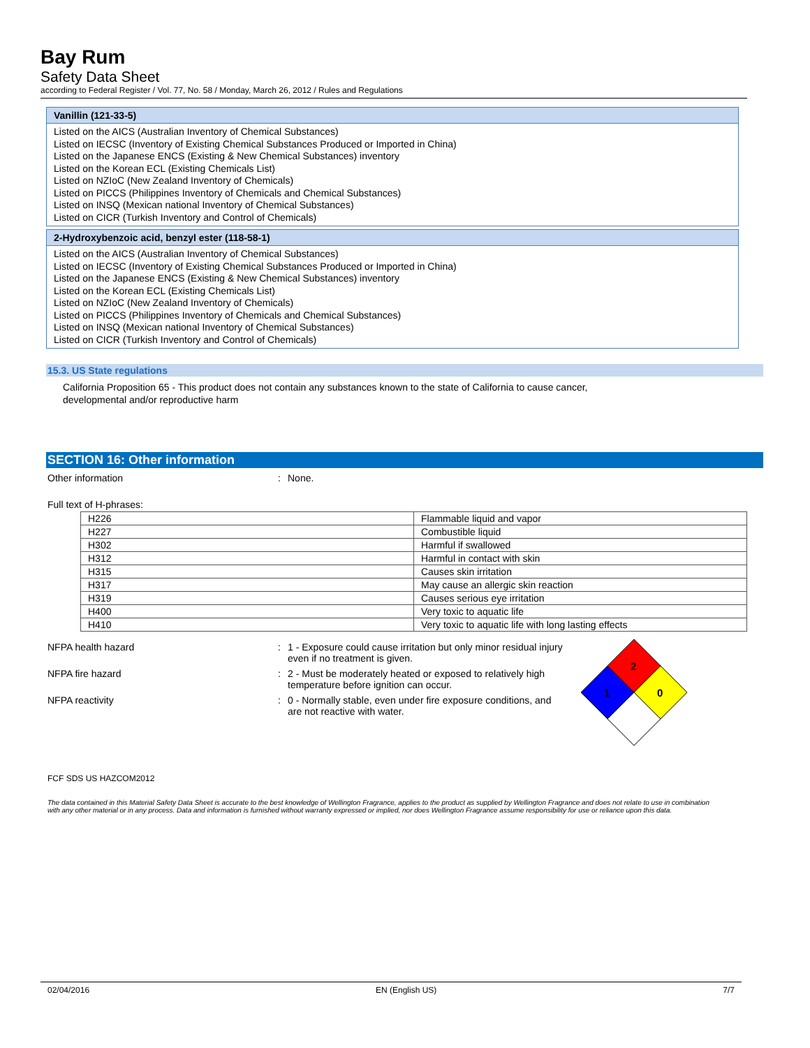Bay Rum
Safety Data Sheet
according to Federal Register / Vol. 77, No. 58 / Monday, March 26, 2012 / Rules and Regulations
Vanillin (121-33-5)
Listed on the AICS (Australian Inventory of Chemical Substances)
Listed on IECSC (Inventory of Existing Chemical Substances Produced or Imported in China)
Listed on the Japanese ENCS (Existing & New Chemical Substances) inventory
Listed on the Korean ECL (Existing Chemicals List)
Listed on NZIoC (New Zealand Inventory of Chemicals)
Listed on PICCS (Philippines Inventory of Chemicals and Chemical Substances)
Listed on INSQ (Mexican national Inventory of Chemical Substances)
Listed on CICR (Turkish Inventory and Control of Chemicals)
2-Hydroxybenzoic acid, benzyl ester (118-58-1)
Listed on the AICS (Australian Inventory of Chemical Substances)
Listed on IECSC (Inventory of Existing Chemical Substances Produced or Imported in China)
Listed on the Japanese ENCS (Existing & New Chemical Substances) inventory
Listed on the Korean ECL (Existing Chemicals List)
Listed on NZIoC (New Zealand Inventory of Chemicals)
Listed on PICCS (Philippines Inventory of Chemicals and Chemical Substances)
Listed on INSQ (Mexican national Inventory of Chemical Substances)
Listed on CICR (Turkish Inventory and Control of Chemicals)
15.3. US State regulations
California Proposition 65 - This product does not contain any substances known to the state of California to cause cancer, developmental and/or reproductive harm
SECTION 16: Other information
Other information : None.
Full text of H-phrases:
| H226 | Flammable liquid and vapor |
| H227 | Combustible liquid |
| H302 | Harmful if swallowed |
| H312 | Harmful in contact with skin |
| H315 | Causes skin irritation |
| H317 | May cause an allergic skin reaction |
| H319 | Causes serious eye irritation |
| H400 | Very toxic to aquatic life |
| H410 | Very toxic to aquatic life with long lasting effects |
NFPA health hazard : 1 - Exposure could cause irritation but only minor residual injury even if no treatment is given.
NFPA fire hazard : 2 - Must be moderately heated or exposed to relatively high temperature before ignition can occur.
NFPA reactivity : 0 - Normally stable, even under fire exposure conditions, and are not reactive with water.
2
1
0
FCF SDS US HAZCOM2012
The data contained in this Material Safety Data Sheet is accurate to the best knowledge of Wellington Fragrance, applies to the product as supplied by Wellington Fragrance and does not relate to use in combination with any other material or in any process. Data and information is furnished without warranty expressed or implied, nor does Wellington Fragrance assume responsibility for use or reliance upon this data.
02/04/2016 EN (English US) 7/7